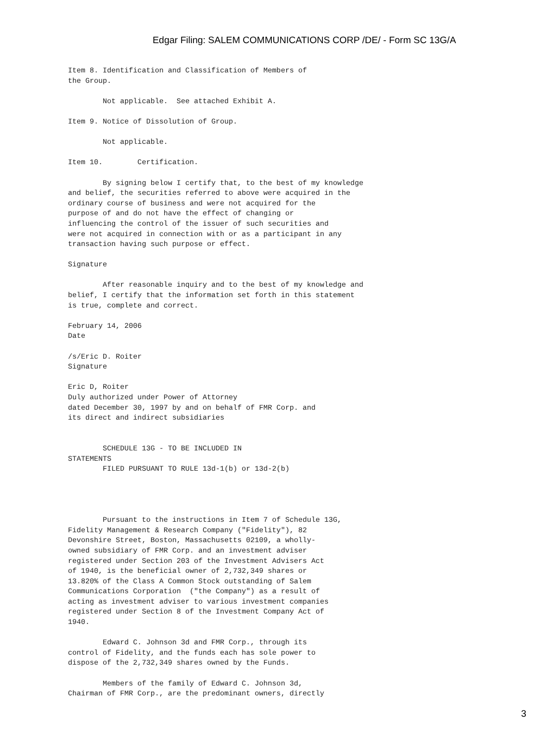Edgar Filing: SALEM COMMUNICATIONS CORP /DE/ - Form SC 13G/A
Item 8. Identification and Classification of Members of
the Group.

        Not applicable.  See attached Exhibit A.

Item 9. Notice of Dissolution of Group.

        Not applicable.

Item 10.        Certification.

        By signing below I certify that, to the best of my knowledge
and belief, the securities referred to above were acquired in the
ordinary course of business and were not acquired for the
purpose of and do not have the effect of changing or
influencing the control of the issuer of such securities and
were not acquired in connection with or as a participant in any
transaction having such purpose or effect.

Signature

        After reasonable inquiry and to the best of my knowledge and
belief, I certify that the information set forth in this statement
is true, complete and correct.

February 14, 2006
Date

/s/Eric D. Roiter
Signature

Eric D, Roiter
Duly authorized under Power of Attorney
dated December 30, 1997 by and on behalf of FMR Corp. and
its direct and indirect subsidiaries


        SCHEDULE 13G - TO BE INCLUDED IN
STATEMENTS
        FILED PURSUANT TO RULE 13d-1(b) or 13d-2(b)




        Pursuant to the instructions in Item 7 of Schedule 13G,
Fidelity Management & Research Company ("Fidelity"), 82
Devonshire Street, Boston, Massachusetts 02109, a wholly-
owned subsidiary of FMR Corp. and an investment adviser
registered under Section 203 of the Investment Advisers Act
of 1940, is the beneficial owner of 2,732,349 shares or
13.820% of the Class A Common Stock outstanding of Salem
Communications Corporation  ("the Company") as a result of
acting as investment adviser to various investment companies
registered under Section 8 of the Investment Company Act of
1940.

        Edward C. Johnson 3d and FMR Corp., through its
control of Fidelity, and the funds each has sole power to
dispose of the 2,732,349 shares owned by the Funds.

        Members of the family of Edward C. Johnson 3d,
Chairman of FMR Corp., are the predominant owners, directly
3